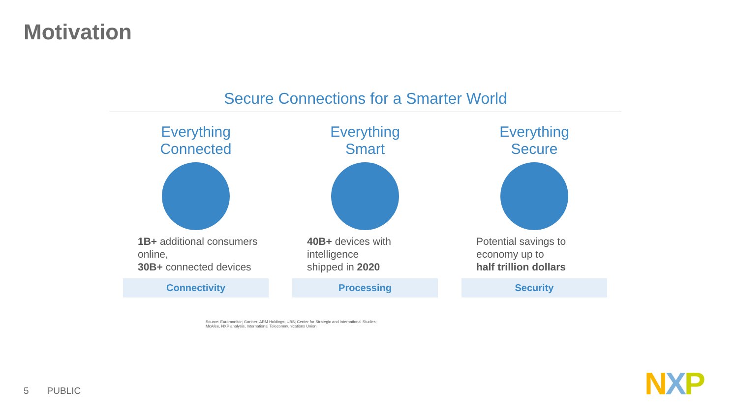Motivation
Secure Connections for a Smarter World
Everything
Connected
1B+ additional consumers online,
30B+ connected devices
Connectivity
Everything
Smart
40B+ devices with intelligence
shipped in 2020
Processing
Everything
Secure
Potential savings to economy up to
half trillion dollars
Security
Source: Euromonitor; Gartner; ARM Holdings; UBS; Center for Strategic and International Studies;
McAfee, NXP analysis, International Telecommunications Union
5 PUBLIC NXP